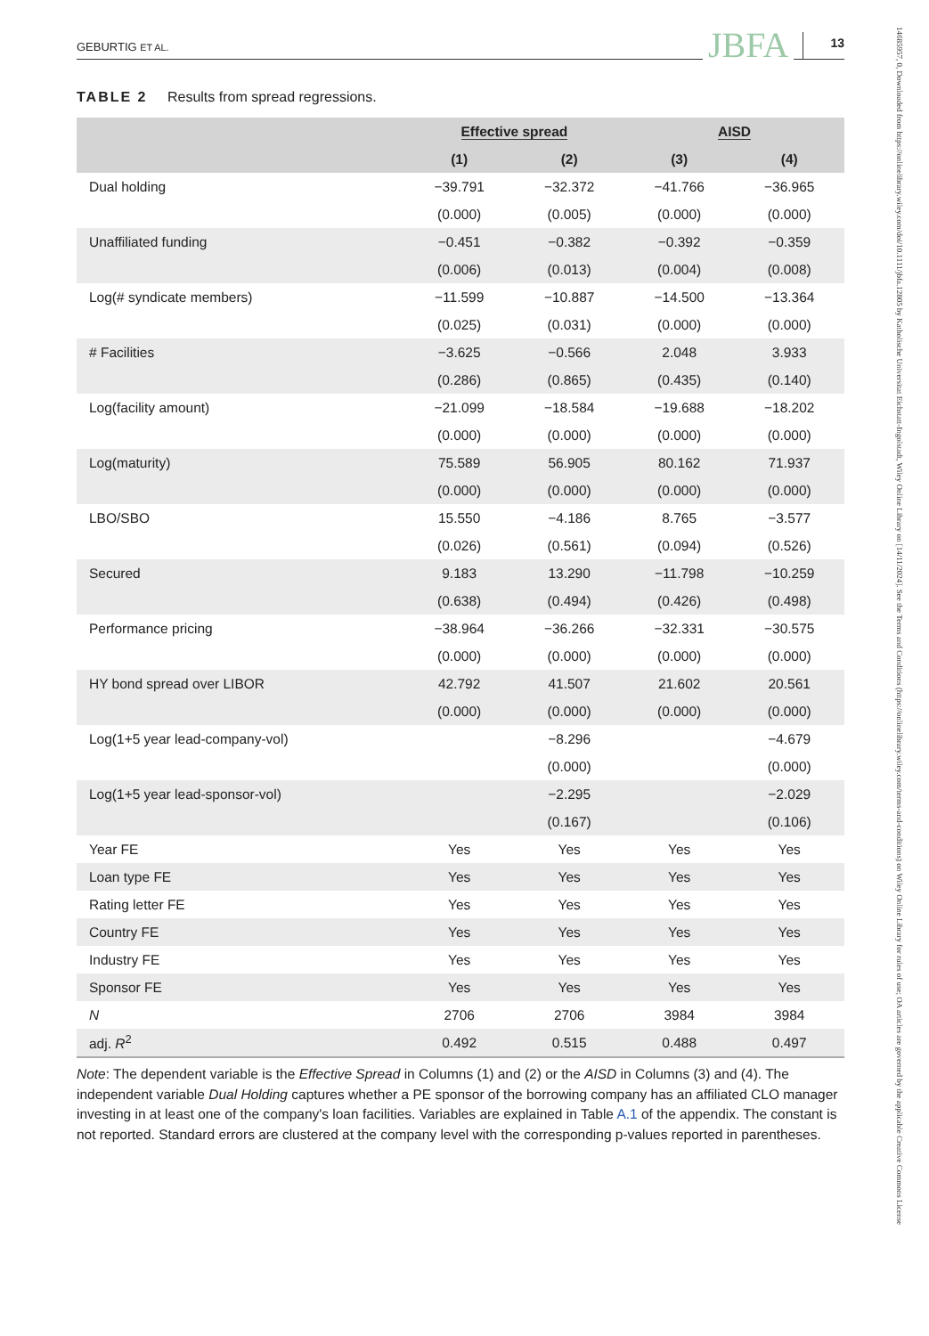GEBURTIG ET AL. JBFA 13
TABLE 2 Results from spread regressions.
| | Effective spread | | AISD | |
| --- | --- | --- | --- | --- |
| | (1) | (2) | (3) | (4) |
| Dual holding | −39.791 | −32.372 | −41.766 | −36.965 |
| | (0.000) | (0.005) | (0.000) | (0.000) |
| Unaffiliated funding | −0.451 | −0.382 | −0.392 | −0.359 |
| | (0.006) | (0.013) | (0.004) | (0.008) |
| Log(# syndicate members) | −11.599 | −10.887 | −14.500 | −13.364 |
| | (0.025) | (0.031) | (0.000) | (0.000) |
| # Facilities | −3.625 | −0.566 | 2.048 | 3.933 |
| | (0.286) | (0.865) | (0.435) | (0.140) |
| Log(facility amount) | −21.099 | −18.584 | −19.688 | −18.202 |
| | (0.000) | (0.000) | (0.000) | (0.000) |
| Log(maturity) | 75.589 | 56.905 | 80.162 | 71.937 |
| | (0.000) | (0.000) | (0.000) | (0.000) |
| LBO/SBO | 15.550 | −4.186 | 8.765 | −3.577 |
| | (0.026) | (0.561) | (0.094) | (0.526) |
| Secured | 9.183 | 13.290 | −11.798 | −10.259 |
| | (0.638) | (0.494) | (0.426) | (0.498) |
| Performance pricing | −38.964 | −36.266 | −32.331 | −30.575 |
| | (0.000) | (0.000) | (0.000) | (0.000) |
| HY bond spread over LIBOR | 42.792 | 41.507 | 21.602 | 20.561 |
| | (0.000) | (0.000) | (0.000) | (0.000) |
| Log(1+5 year lead-company-vol) | | −8.296 | | −4.679 |
| | | (0.000) | | (0.000) |
| Log(1+5 year lead-sponsor-vol) | | −2.295 | | −2.029 |
| | | (0.167) | | (0.106) |
| Year FE | Yes | Yes | Yes | Yes |
| Loan type FE | Yes | Yes | Yes | Yes |
| Rating letter FE | Yes | Yes | Yes | Yes |
| Country FE | Yes | Yes | Yes | Yes |
| Industry FE | Yes | Yes | Yes | Yes |
| Sponsor FE | Yes | Yes | Yes | Yes |
| N | 2706 | 2706 | 3984 | 3984 |
| adj. R<sup>2</sup> | 0.492 | 0.515 | 0.488 | 0.497 |
Note: The dependent variable is the Effective Spread in Columns (1) and (2) or the AISD in Columns (3) and (4). The independent variable Dual Holding captures whether a PE sponsor of the borrowing company has an affiliated CLO manager investing in at least one of the company's loan facilities. Variables are explained in Table A.1 of the appendix. The constant is not reported. Standard errors are clustered at the company level with the corresponding p-values reported in parentheses.
14685957, 0, Downloaded from https://onlinelibrary.wiley.com/doi/10.1111/jbfa.12805 by Katholische Universitat Eichstatt-Ingolstadt, Wiley Online Library on [14/11/2024]. See the Terms and Conditions (https://onlinelibrary.wiley.com/terms-and-conditions) on Wiley Online Library for rules of use; OA articles are governed by the applicable Creative Commons License